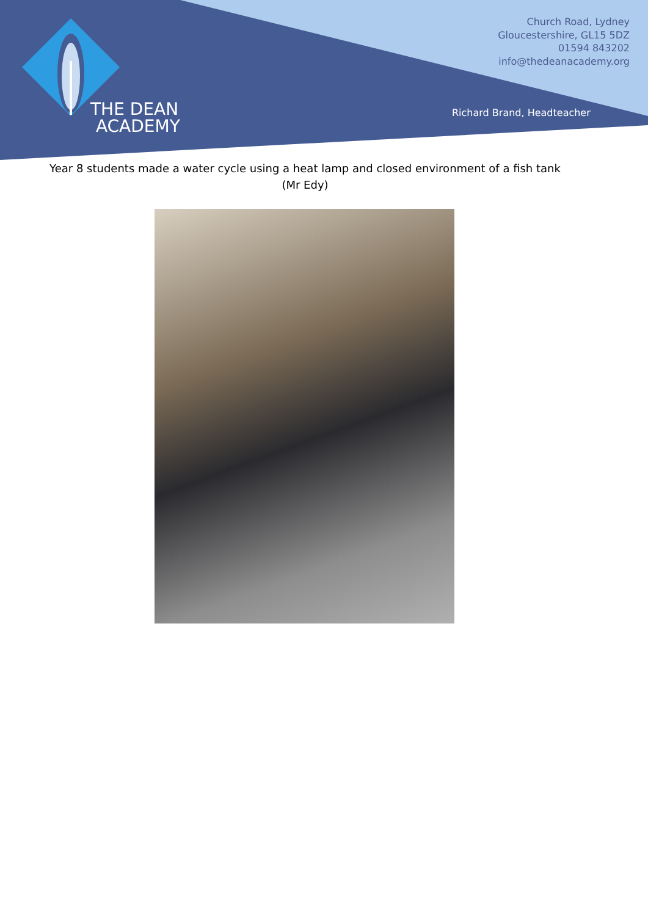THE DEAN
ACADEMY
Church Road, Lydney
Gloucestershire, GL15 5DZ
01594 843202
info@thedeanacademy.org
Richard Brand, Headteacher
Year 8 students made a water cycle using a heat lamp and closed environment of a fish tank
(Mr Edy)